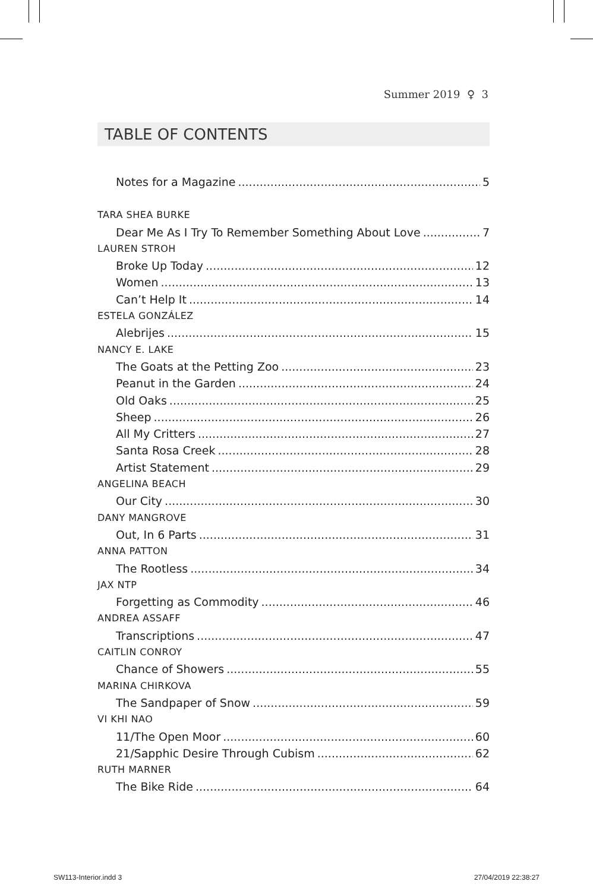Summer 2019 ♀ 3
TABLE OF CONTENTS
Notes for a Magazine 5
TARA SHEA BURKE
Dear Me As I Try To Remember Something About Love 7
LAUREN STROH
Broke Up Today 12
Women 13
Can’t Help It 14
ESTELA GONZÁLEZ
Alebrijes 15
NANCY E. LAKE
The Goats at the Petting Zoo 23
Peanut in the Garden 24
Old Oaks 25
Sheep 26
All My Critters 27
Santa Rosa Creek 28
Artist Statement 29
ANGELINA BEACH
Our City 30
DANY MANGROVE
Out, In 6 Parts 31
ANNA PATTON
The Rootless 34
JAX NTP
Forgetting as Commodity 46
ANDREA ASSAFF
Transcriptions 47
CAITLIN CONROY
Chance of Showers 55
MARINA CHIRKOVA
The Sandpaper of Snow 59
VI KHI NAO
11/The Open Moor 60
21/Sapphic Desire Through Cubism 62
RUTH MARNER
The Bike Ride 64
SW113-Interior.indd 3 27/04/2019 22:38:27